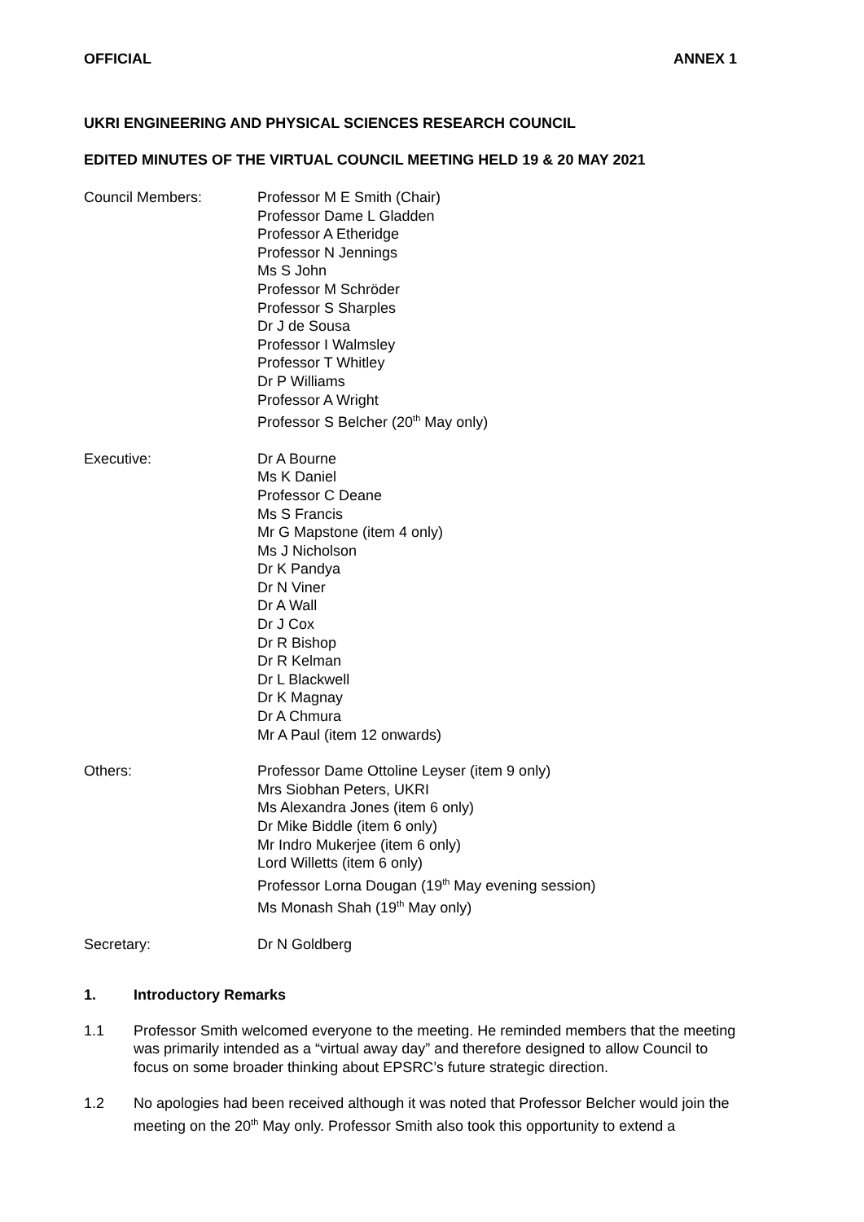OFFICIAL ANNEX 1
UKRI ENGINEERING AND PHYSICAL SCIENCES RESEARCH COUNCIL
EDITED MINUTES OF THE VIRTUAL COUNCIL MEETING HELD 19 & 20 MAY 2021
Council Members: Professor M E Smith (Chair)
Professor Dame L Gladden
Professor A Etheridge
Professor N Jennings
Ms S John
Professor M Schröder
Professor S Sharples
Dr J de Sousa
Professor I Walmsley
Professor T Whitley
Dr P Williams
Professor A Wright
Professor S Belcher (20<sup>th</sup> May only)
Executive: Dr A Bourne
Ms K Daniel
Professor C Deane
Ms S Francis
Mr G Mapstone (item 4 only)
Ms J Nicholson
Dr K Pandya
Dr N Viner
Dr A Wall
Dr J Cox
Dr R Bishop
Dr R Kelman
Dr L Blackwell
Dr K Magnay
Dr A Chmura
Mr A Paul (item 12 onwards)
Others: Professor Dame Ottoline Leyser (item 9 only)
Mrs Siobhan Peters, UKRI
Ms Alexandra Jones (item 6 only)
Dr Mike Biddle (item 6 only)
Mr Indro Mukerjee (item 6 only)
Lord Willetts (item 6 only)
Professor Lorna Dougan (19<sup>th</sup> May evening session)
Ms Monash Shah (19<sup>th</sup> May only)
Secretary: Dr N Goldberg
1. Introductory Remarks
1.1 Professor Smith welcomed everyone to the meeting. He reminded members that the meeting was primarily intended as a “virtual away day” and therefore designed to allow Council to focus on some broader thinking about EPSRC’s future strategic direction.
1.2 No apologies had been received although it was noted that Professor Belcher would join the meeting on the 20<sup>th</sup> May only. Professor Smith also took this opportunity to extend a